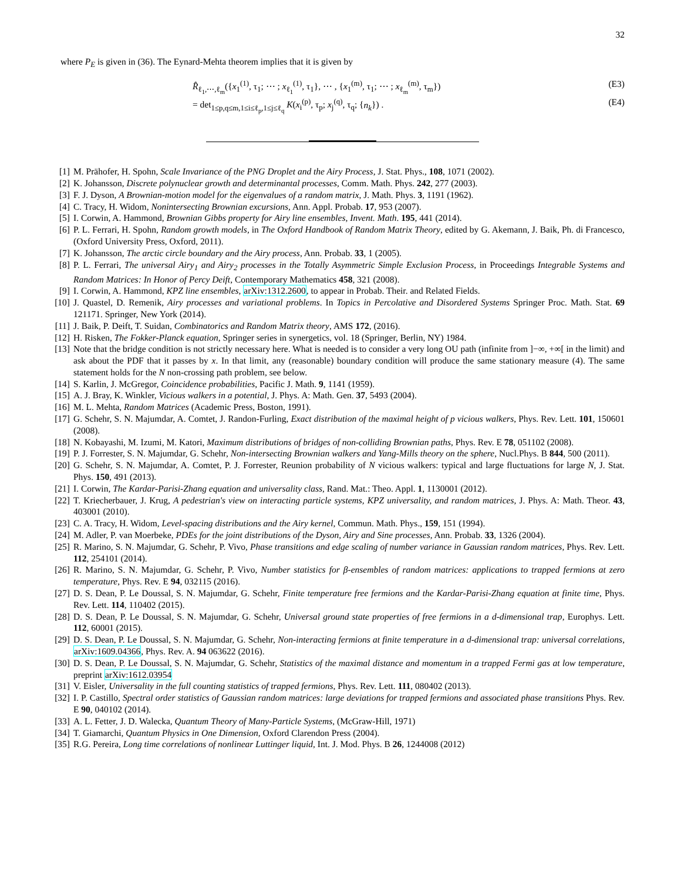32
where P<sub>E</sub> is given in (36). The Eynard-Mehta theorem implies that it is given by
R̂<sub>ℓ<sub>1</sub>,⋯,ℓ<sub>m</sub></sub>({x<sub>1</sub><sup>(1)</sup>, τ<sub>1</sub>; ⋯ ; x<sub>ℓ<sub>1</sub></sub><sup>(1)</sup>, τ<sub>1</sub>}, ⋯ , {x<sub>1</sub><sup>(m)</sup>, τ<sub>1</sub>; ⋯ ; x<sub>ℓ<sub>m</sub></sub><sup>(m)</sup>, τ<sub>m</sub>}) (E3)
= det<sub>1≤p,q≤m,1≤i≤ℓ<sub>p</sub>,1≤j≤ℓ<sub>q</sub></sub> K(x<sub>i</sub><sup>(p)</sup>, τ<sub>p</sub>; x<sub>j</sub><sup>(q)</sup>, τ<sub>q</sub>; {n<sub>k</sub>}) . (E4)
[1] M. Prähofer, H. Spohn, Scale Invariance of the PNG Droplet and the Airy Process, J. Stat. Phys., 108, 1071 (2002).
[2] K. Johansson, Discrete polynuclear growth and determinantal processes, Comm. Math. Phys. 242, 277 (2003).
[3] F. J. Dyson, A Brownian-motion model for the eigenvalues of a random matrix, J. Math. Phys. 3, 1191 (1962).
[4] C. Tracy, H. Widom, Nonintersecting Brownian excursions, Ann. Appl. Probab. 17, 953 (2007).
[5] I. Corwin, A. Hammond, Brownian Gibbs property for Airy line ensembles, Invent. Math. 195, 441 (2014).
[6] P. L. Ferrari, H. Spohn, Random growth models, in The Oxford Handbook of Random Matrix Theory, edited by G. Akemann, J. Baik, Ph. di Francesco, (Oxford University Press, Oxford, 2011).
[7] K. Johansson, The arctic circle boundary and the Airy process, Ann. Probab. 33, 1 (2005).
[8] P. L. Ferrari, The universal Airy<sub>1</sub> and Airy<sub>2</sub> processes in the Totally Asymmetric Simple Exclusion Process, in Proceedings Integrable Systems and Random Matrices: In Honor of Percy Deift, Contemporary Mathematics 458, 321 (2008).
[9] I. Corwin, A. Hammond, KPZ line ensembles, arXiv:1312.2600, to appear in Probab. Their. and Related Fields.
[10] J. Quastel, D. Remenik, Airy processes and variational problems. In Topics in Percolative and Disordered Systems Springer Proc. Math. Stat. 69 121171. Springer, New York (2014).
[11] J. Baik, P. Deift, T. Suidan, Combinatorics and Random Matrix theory, AMS 172, (2016).
[12] H. Risken, The Fokker-Planck equation, Springer series in synergetics, vol. 18 (Springer, Berlin, NY) 1984.
[13] Note that the bridge condition is not strictly necessary here. What is needed is to consider a very long OU path (infinite from ]−∞, +∞[ in the limit) and ask about the PDF that it passes by x. In that limit, any (reasonable) boundary condition will produce the same stationary measure (4). The same statement holds for the N non-crossing path problem, see below.
[14] S. Karlin, J. McGregor, Coincidence probabilities, Pacific J. Math. 9, 1141 (1959).
[15] A. J. Bray, K. Winkler, Vicious walkers in a potential, J. Phys. A: Math. Gen. 37, 5493 (2004).
[16] M. L. Mehta, Random Matrices (Academic Press, Boston, 1991).
[17] G. Schehr, S. N. Majumdar, A. Comtet, J. Randon-Furling, Exact distribution of the maximal height of p vicious walkers, Phys. Rev. Lett. 101, 150601 (2008).
[18] N. Kobayashi, M. Izumi, M. Katori, Maximum distributions of bridges of non-colliding Brownian paths, Phys. Rev. E 78, 051102 (2008).
[19] P. J. Forrester, S. N. Majumdar, G. Schehr, Non-intersecting Brownian walkers and Yang-Mills theory on the sphere, Nucl.Phys. B 844, 500 (2011).
[20] G. Schehr, S. N. Majumdar, A. Comtet, P. J. Forrester, Reunion probability of N vicious walkers: typical and large fluctuations for large N, J. Stat. Phys. 150, 491 (2013).
[21] I. Corwin, The Kardar-Parisi-Zhang equation and universality class, Rand. Mat.: Theo. Appl. 1, 1130001 (2012).
[22] T. Kriecherbauer, J. Krug, A pedestrian's view on interacting particle systems, KPZ universality, and random matrices, J. Phys. A: Math. Theor. 43, 403001 (2010).
[23] C. A. Tracy, H. Widom, Level-spacing distributions and the Airy kernel, Commun. Math. Phys., 159, 151 (1994).
[24] M. Adler, P. van Moerbeke, PDEs for the joint distributions of the Dyson, Airy and Sine processes, Ann. Probab. 33, 1326 (2004).
[25] R. Marino, S. N. Majumdar, G. Schehr, P. Vivo, Phase transitions and edge scaling of number variance in Gaussian random matrices, Phys. Rev. Lett. 112, 254101 (2014).
[26] R. Marino, S. N. Majumdar, G. Schehr, P. Vivo, Number statistics for β-ensembles of random matrices: applications to trapped fermions at zero temperature, Phys. Rev. E 94, 032115 (2016).
[27] D. S. Dean, P. Le Doussal, S. N. Majumdar, G. Schehr, Finite temperature free fermions and the Kardar-Parisi-Zhang equation at finite time, Phys. Rev. Lett. 114, 110402 (2015).
[28] D. S. Dean, P. Le Doussal, S. N. Majumdar, G. Schehr, Universal ground state properties of free fermions in a d-dimensional trap, Europhys. Lett. 112, 60001 (2015).
[29] D. S. Dean, P. Le Doussal, S. N. Majumdar, G. Schehr, Non-interacting fermions at finite temperature in a d-dimensional trap: universal correlations, arXiv:1609.04366, Phys. Rev. A. 94 063622 (2016).
[30] D. S. Dean, P. Le Doussal, S. N. Majumdar, G. Schehr, Statistics of the maximal distance and momentum in a trapped Fermi gas at low temperature, preprint arXiv:1612.03954
[31] V. Eisler, Universality in the full counting statistics of trapped fermions, Phys. Rev. Lett. 111, 080402 (2013).
[32] I. P. Castillo, Spectral order statistics of Gaussian random matrices: large deviations for trapped fermions and associated phase transitions Phys. Rev. E 90, 040102 (2014).
[33] A. L. Fetter, J. D. Walecka, Quantum Theory of Many-Particle Systems, (McGraw-Hill, 1971)
[34] T. Giamarchi, Quantum Physics in One Dimension, Oxford Clarendon Press (2004).
[35] R.G. Pereira, Long time correlations of nonlinear Luttinger liquid, Int. J. Mod. Phys. B 26, 1244008 (2012)